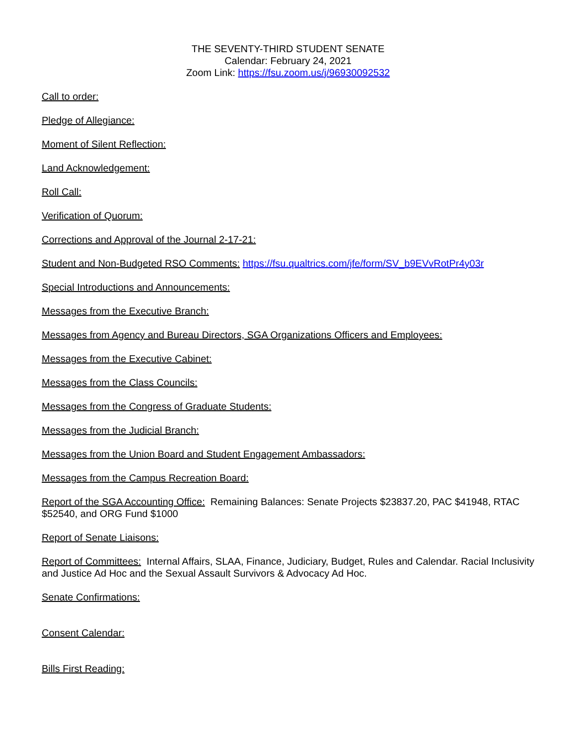THE SEVENTY-THIRD STUDENT SENATE
Calendar: February 24, 2021
Zoom Link: https://fsu.zoom.us/j/96930092532
Call to order:
Pledge of Allegiance:
Moment of Silent Reflection:
Land Acknowledgement:
Roll Call:
Verification of Quorum:
Corrections and Approval of the Journal 2-17-21:
Student and Non-Budgeted RSO Comments: https://fsu.qualtrics.com/jfe/form/SV_b9EVvRotPr4y03r
Special Introductions and Announcements:
Messages from the Executive Branch:
Messages from Agency and Bureau Directors, SGA Organizations Officers and Employees:
Messages from the Executive Cabinet:
Messages from the Class Councils:
Messages from the Congress of Graduate Students:
Messages from the Judicial Branch:
Messages from the Union Board and Student Engagement Ambassadors:
Messages from the Campus Recreation Board:
Report of the SGA Accounting Office: Remaining Balances: Senate Projects $23837.20, PAC $41948, RTAC $52540, and ORG Fund $1000
Report of Senate Liaisons:
Report of Committees: Internal Affairs, SLAA, Finance, Judiciary, Budget, Rules and Calendar. Racial Inclusivity and Justice Ad Hoc and the Sexual Assault Survivors & Advocacy Ad Hoc.
Senate Confirmations:
Consent Calendar:
Bills First Reading: